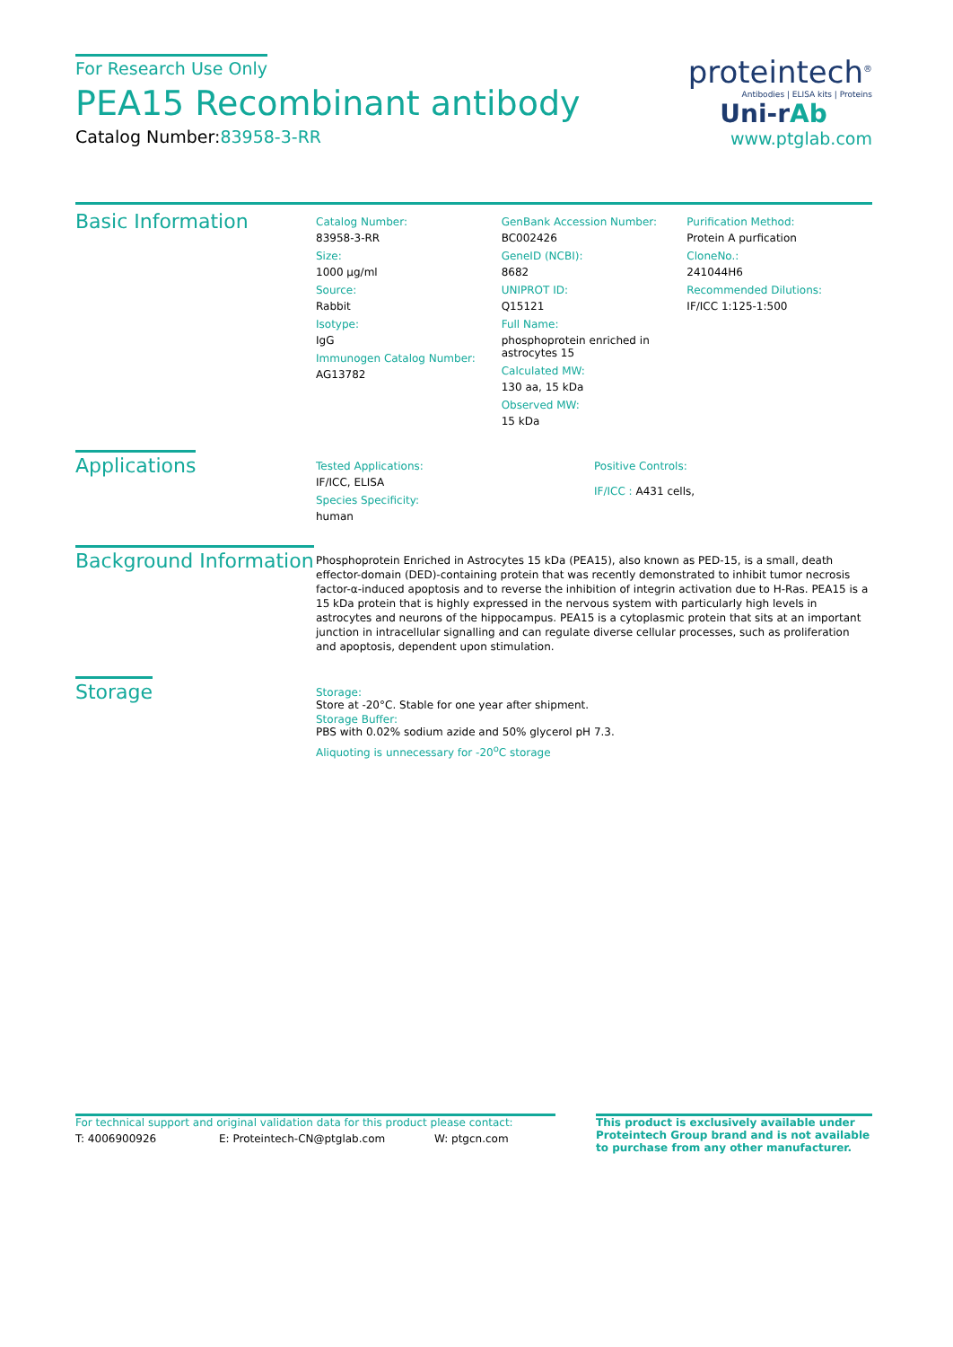For Research Use Only
PEA15 Recombinant antibody
Catalog Number:83958-3-RR
proteintech<sup>®</sup>
Antibodies | ELISA kits | Proteins
Uni-rAb
www.ptglab.com
Basic Information
Catalog Number:
83958-3-RR
Size:
1000 μg/ml
Source:
Rabbit
Isotype:
IgG
Immunogen Catalog Number:
AG13782
GenBank Accession Number:
BC002426
GeneID (NCBI):
8682
UNIPROT ID:
Q15121
Full Name:
phosphoprotein enriched in astrocytes 15
Calculated MW:
130 aa, 15 kDa
Observed MW:
15 kDa
Purification Method:
Protein A purfication
CloneNo.:
241044H6
Recommended Dilutions:
IF/ICC 1:125-1:500
Applications
Tested Applications:
IF/ICC, ELISA
Species Specificity:
human
Positive Controls:
IF/ICC : A431 cells,
Background Information
Phosphoprotein Enriched in Astrocytes 15 kDa (PEA15), also known as PED-15, is a small, death effector-domain (DED)-containing protein that was recently demonstrated to inhibit tumor necrosis factor-α-induced apoptosis and to reverse the inhibition of integrin activation due to H-Ras. PEA15 is a 15 kDa protein that is highly expressed in the nervous system with particularly high levels in astrocytes and neurons of the hippocampus. PEA15 is a cytoplasmic protein that sits at an important junction in intracellular signalling and can regulate diverse cellular processes, such as proliferation and apoptosis, dependent upon stimulation.
Storage
Storage:
Store at -20°C. Stable for one year after shipment.
Storage Buffer:
PBS with 0.02% sodium azide and 50% glycerol pH 7.3.
Aliquoting is unnecessary for -20<sup>o</sup>C storage
For technical support and original validation data for this product please contact:
T: 4006900926 E: Proteintech-CN@ptglab.com W: ptgcn.com
This product is exclusively available under Proteintech Group brand and is not available to purchase from any other manufacturer.